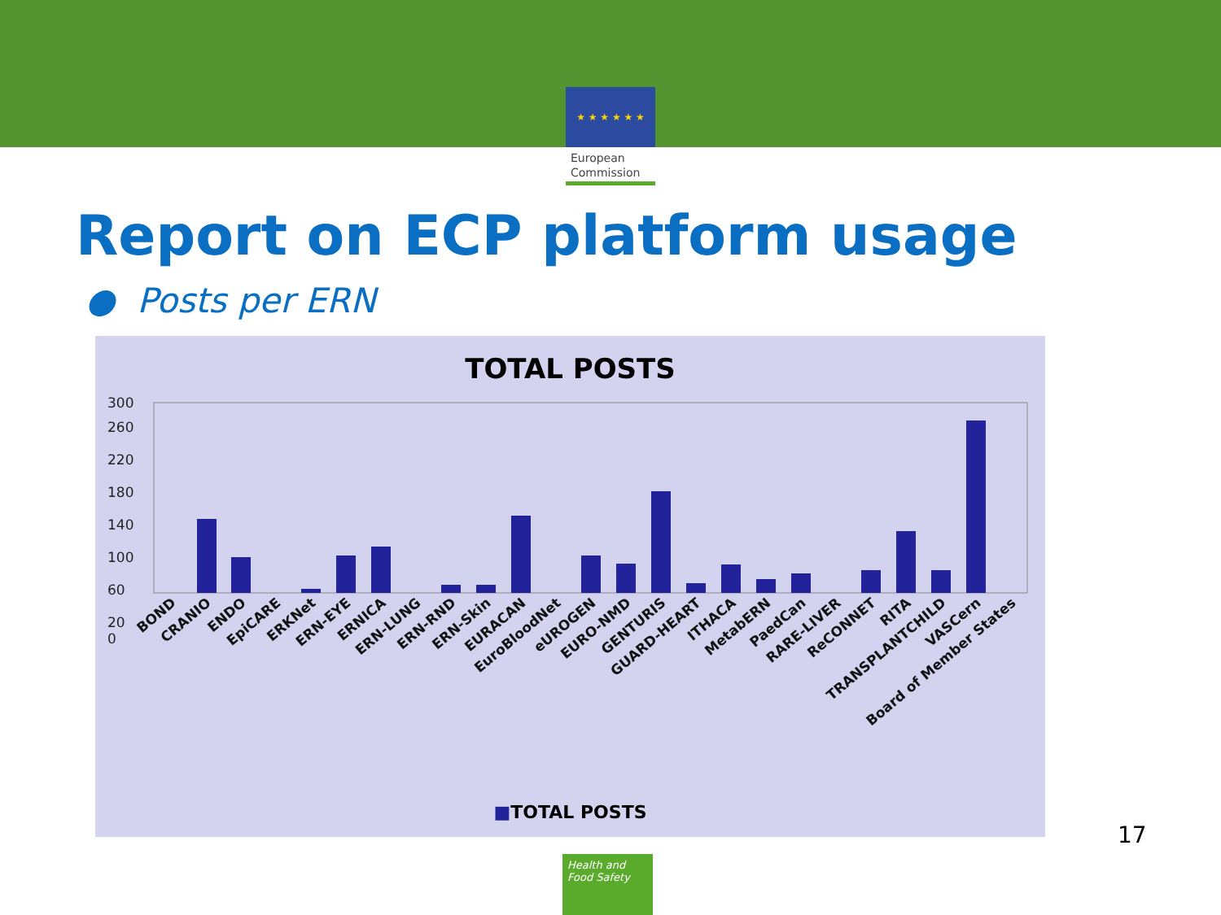★ ★ ★ ★ ★ ★
European Commission
Report on ECP platform usage
● Posts per ERN
TOTAL POSTS
300
260
220
180
140
100
60
20
0
BOND
CRANIO
ENDO
EpiCARE
ERKNet
ERN-EYE
ERNICA
ERN-LUNG
ERN-RND
ERN-Skin
EURACAN
EuroBloodNet
eUROGEN
EURO-NMD
GENTURIS
GUARD-HEART
ITHACA
MetabERN
PaedCan
RARE-LIVER
ReCONNET
RITA
TRANSPLANTCHILD
VASCern
Board of Member States
■TOTAL POSTS
17
Health and Food Safety